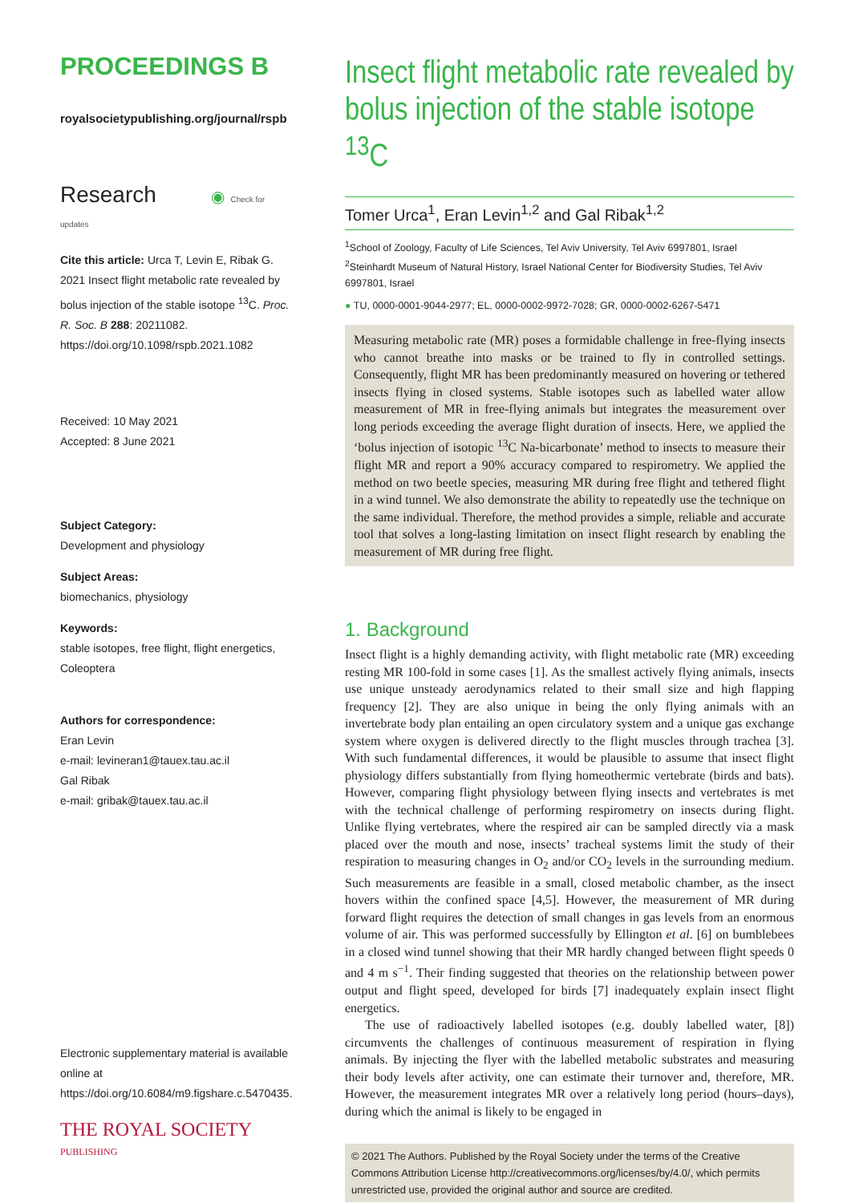PROCEEDINGS B
royalsocietypublishing.org/journal/rspb
Research ◉ Check for updates
Cite this article: Urca T, Levin E, Ribak G. 2021 Insect flight metabolic rate revealed by bolus injection of the stable isotope <sup>13</sup>C. Proc. R. Soc. B 288: 20211082. https://doi.org/10.1098/rspb.2021.1082
Received: 10 May 2021
Accepted: 8 June 2021
Subject Category:
Development and physiology
Subject Areas:
biomechanics, physiology
Keywords:
stable isotopes, free flight, flight energetics, Coleoptera
Authors for correspondence:
Eran Levin
e-mail: levineran1@tauex.tau.ac.il
Gal Ribak
e-mail: gribak@tauex.tau.ac.il
Electronic supplementary material is available online at https://doi.org/10.6084/m9.figshare.c.5470435.
THE ROYAL SOCIETY
PUBLISHING
Insect flight metabolic rate revealed by bolus injection of the stable isotope <sup>13</sup>C
Tomer Urca<sup>1</sup>, Eran Levin<sup>1,2</sup> and Gal Ribak<sup>1,2</sup>
<sup>1</sup> School of Zoology, Faculty of Life Sciences, Tel Aviv University, Tel Aviv 6997801, Israel
<sup>2</sup> Steinhardt Museum of Natural History, Israel National Center for Biodiversity Studies, Tel Aviv 6997801, Israel
● TU, 0000-0001-9044-2977; EL, 0000-0002-9972-7028; GR, 0000-0002-6267-5471
Measuring metabolic rate (MR) poses a formidable challenge in free-flying insects who cannot breathe into masks or be trained to fly in controlled settings. Consequently, flight MR has been predominantly measured on hovering or tethered insects flying in closed systems. Stable isotopes such as labelled water allow measurement of MR in free-flying animals but integrates the measurement over long periods exceeding the average flight duration of insects. Here, we applied the ‘bolus injection of isotopic <sup>13</sup>C Na-bicarbonate’ method to insects to measure their flight MR and report a 90% accuracy compared to respirometry. We applied the method on two beetle species, measuring MR during free flight and tethered flight in a wind tunnel. We also demonstrate the ability to repeatedly use the technique on the same individual. Therefore, the method provides a simple, reliable and accurate tool that solves a long-lasting limitation on insect flight research by enabling the measurement of MR during free flight.
1. Background
Insect flight is a highly demanding activity, with flight metabolic rate (MR) exceeding resting MR 100-fold in some cases [1]. As the smallest actively flying animals, insects use unique unsteady aerodynamics related to their small size and high flapping frequency [2]. They are also unique in being the only flying animals with an invertebrate body plan entailing an open circulatory system and a unique gas exchange system where oxygen is delivered directly to the flight muscles through trachea [3]. With such fundamental differences, it would be plausible to assume that insect flight physiology differs substantially from flying homeothermic vertebrate (birds and bats). However, comparing flight physiology between flying insects and vertebrates is met with the technical challenge of performing respirometry on insects during flight. Unlike flying vertebrates, where the respired air can be sampled directly via a mask placed over the mouth and nose, insects’ tracheal systems limit the study of their respiration to measuring changes in O<sub>2</sub> and/or CO<sub>2</sub> levels in the surrounding medium. Such measurements are feasible in a small, closed metabolic chamber, as the insect hovers within the confined space [4,5]. However, the measurement of MR during forward flight requires the detection of small changes in gas levels from an enormous volume of air. This was performed successfully by Ellington et al. [6] on bumblebees in a closed wind tunnel showing that their MR hardly changed between flight speeds 0 and 4 m s<sup>−1</sup>. Their finding suggested that theories on the relationship between power output and flight speed, developed for birds [7] inadequately explain insect flight energetics.
The use of radioactively labelled isotopes (e.g. doubly labelled water, [8]) circumvents the challenges of continuous measurement of respiration in flying animals. By injecting the flyer with the labelled metabolic substrates and measuring their body levels after activity, one can estimate their turnover and, therefore, MR. However, the measurement integrates MR over a relatively long period (hours–days), during which the animal is likely to be engaged in
© 2021 The Authors. Published by the Royal Society under the terms of the Creative Commons Attribution License http://creativecommons.org/licenses/by/4.0/, which permits unrestricted use, provided the original author and source are credited.